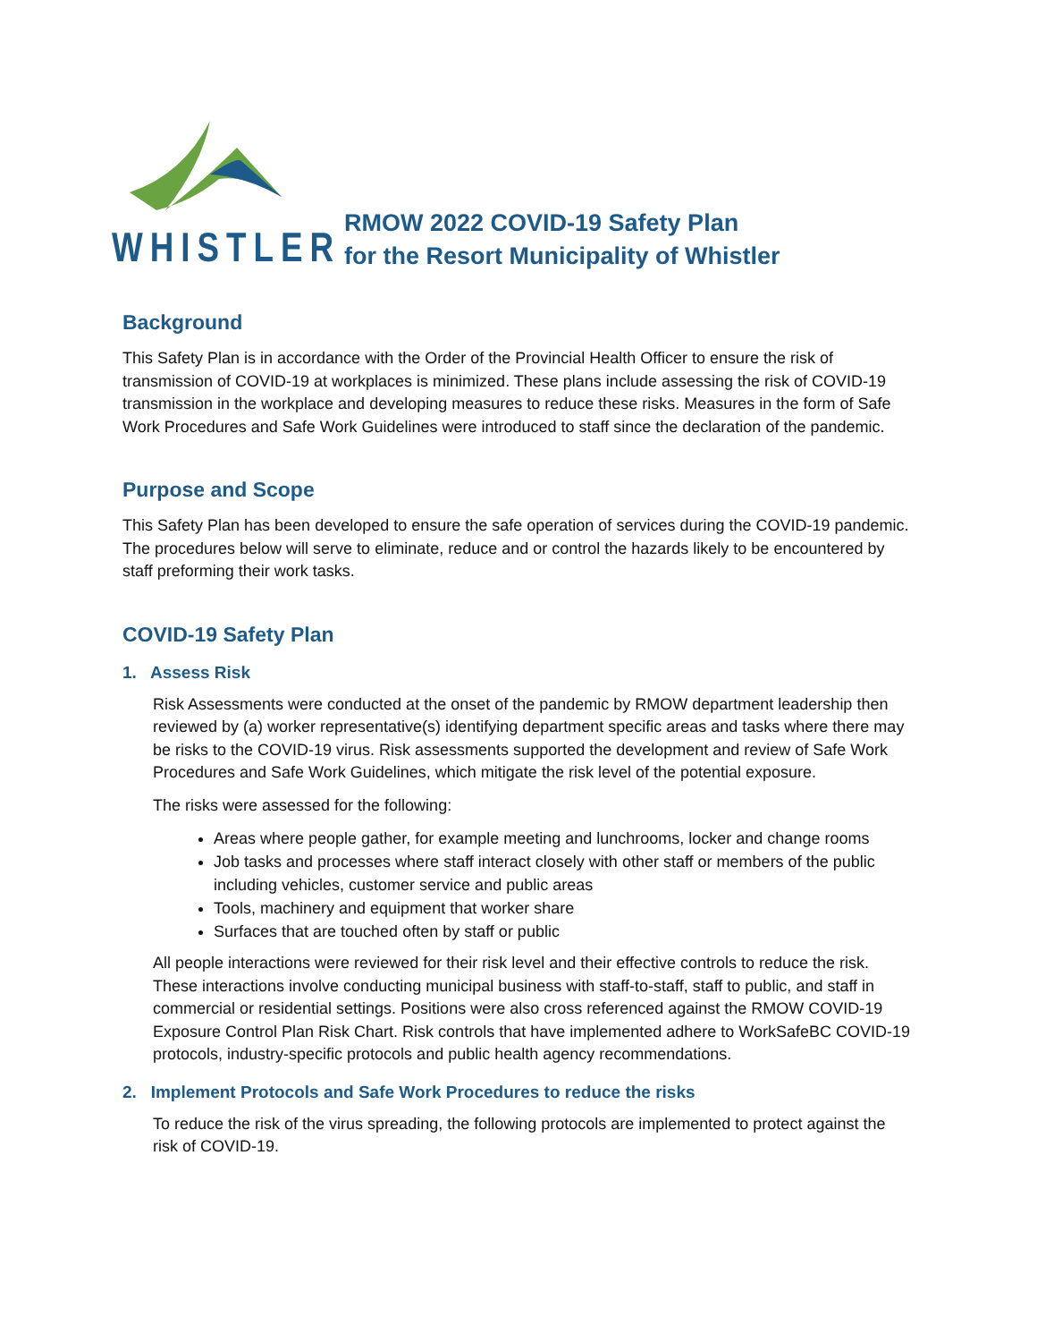WHISTLER
RMOW 2022 COVID-19 Safety Plan
for the Resort Municipality of Whistler
Background
This Safety Plan is in accordance with the Order of the Provincial Health Officer to ensure the risk of transmission of COVID-19 at workplaces is minimized. These plans include assessing the risk of COVID-19 transmission in the workplace and developing measures to reduce these risks. Measures in the form of Safe Work Procedures and Safe Work Guidelines were introduced to staff since the declaration of the pandemic.
Purpose and Scope
This Safety Plan has been developed to ensure the safe operation of services during the COVID-19 pandemic. The procedures below will serve to eliminate, reduce and or control the hazards likely to be encountered by staff preforming their work tasks.
COVID-19 Safety Plan
1. Assess Risk
Risk Assessments were conducted at the onset of the pandemic by RMOW department leadership then reviewed by (a) worker representative(s) identifying department specific areas and tasks where there may be risks to the COVID-19 virus. Risk assessments supported the development and review of Safe Work Procedures and Safe Work Guidelines, which mitigate the risk level of the potential exposure.
The risks were assessed for the following:
Areas where people gather, for example meeting and lunchrooms, locker and change rooms
Job tasks and processes where staff interact closely with other staff or members of the public including vehicles, customer service and public areas
Tools, machinery and equipment that worker share
Surfaces that are touched often by staff or public
All people interactions were reviewed for their risk level and their effective controls to reduce the risk. These interactions involve conducting municipal business with staff-to-staff, staff to public, and staff in commercial or residential settings. Positions were also cross referenced against the RMOW COVID-19 Exposure Control Plan Risk Chart. Risk controls that have implemented adhere to WorkSafeBC COVID-19 protocols, industry-specific protocols and public health agency recommendations.
2. Implement Protocols and Safe Work Procedures to reduce the risks
To reduce the risk of the virus spreading, the following protocols are implemented to protect against the risk of COVID-19.